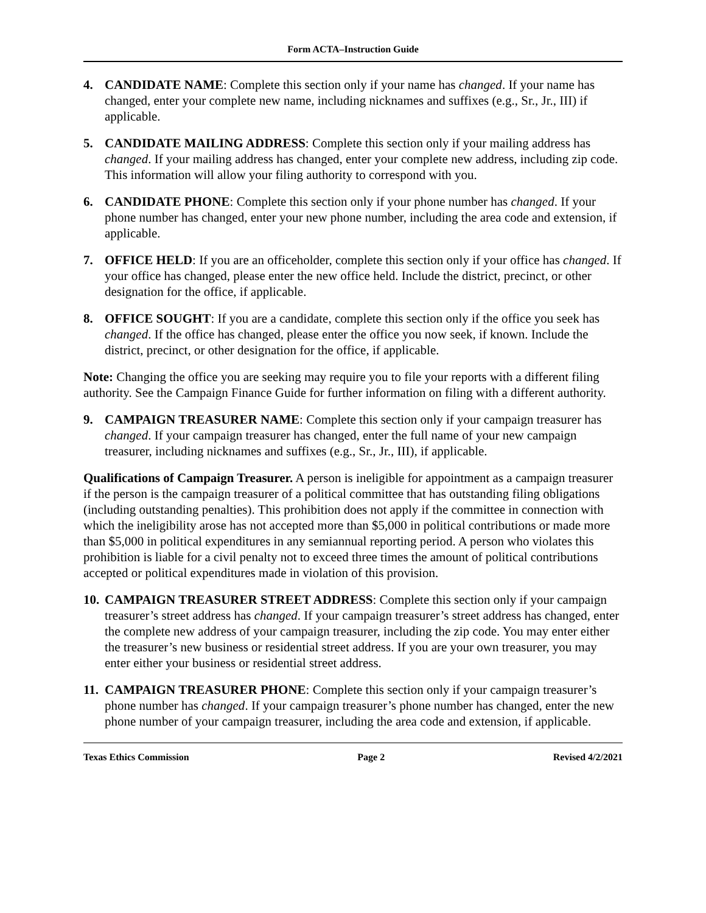Form ACTA–Instruction Guide
4. CANDIDATE NAME: Complete this section only if your name has changed. If your name has changed, enter your complete new name, including nicknames and suffixes (e.g., Sr., Jr., III) if applicable.
5. CANDIDATE MAILING ADDRESS: Complete this section only if your mailing address has changed. If your mailing address has changed, enter your complete new address, including zip code. This information will allow your filing authority to correspond with you.
6. CANDIDATE PHONE: Complete this section only if your phone number has changed. If your phone number has changed, enter your new phone number, including the area code and extension, if applicable.
7. OFFICE HELD: If you are an officeholder, complete this section only if your office has changed. If your office has changed, please enter the new office held. Include the district, precinct, or other designation for the office, if applicable.
8. OFFICE SOUGHT: If you are a candidate, complete this section only if the office you seek has changed. If the office has changed, please enter the office you now seek, if known. Include the district, precinct, or other designation for the office, if applicable.
Note: Changing the office you are seeking may require you to file your reports with a different filing authority. See the Campaign Finance Guide for further information on filing with a different authority.
9. CAMPAIGN TREASURER NAME: Complete this section only if your campaign treasurer has changed. If your campaign treasurer has changed, enter the full name of your new campaign treasurer, including nicknames and suffixes (e.g., Sr., Jr., III), if applicable.
Qualifications of Campaign Treasurer. A person is ineligible for appointment as a campaign treasurer if the person is the campaign treasurer of a political committee that has outstanding filing obligations (including outstanding penalties). This prohibition does not apply if the committee in connection with which the ineligibility arose has not accepted more than $5,000 in political contributions or made more than $5,000 in political expenditures in any semiannual reporting period. A person who violates this prohibition is liable for a civil penalty not to exceed three times the amount of political contributions accepted or political expenditures made in violation of this provision.
10.
CAMPAIGN TREASURER STREET ADDRESS: Complete this section only if your campaign treasurer’s street address has changed. If your campaign treasurer’s street address has changed, enter the complete new address of your campaign treasurer, including the zip code. You may enter either the treasurer’s new business or residential street address. If you are your own treasurer, you may enter either your business or residential street address.
11.
CAMPAIGN TREASURER PHONE: Complete this section only if your campaign treasurer’s phone number has changed. If your campaign treasurer’s phone number has changed, enter the new phone number of your campaign treasurer, including the area code and extension, if applicable.
Texas Ethics Commission Page 2 Revised 4/2/2021